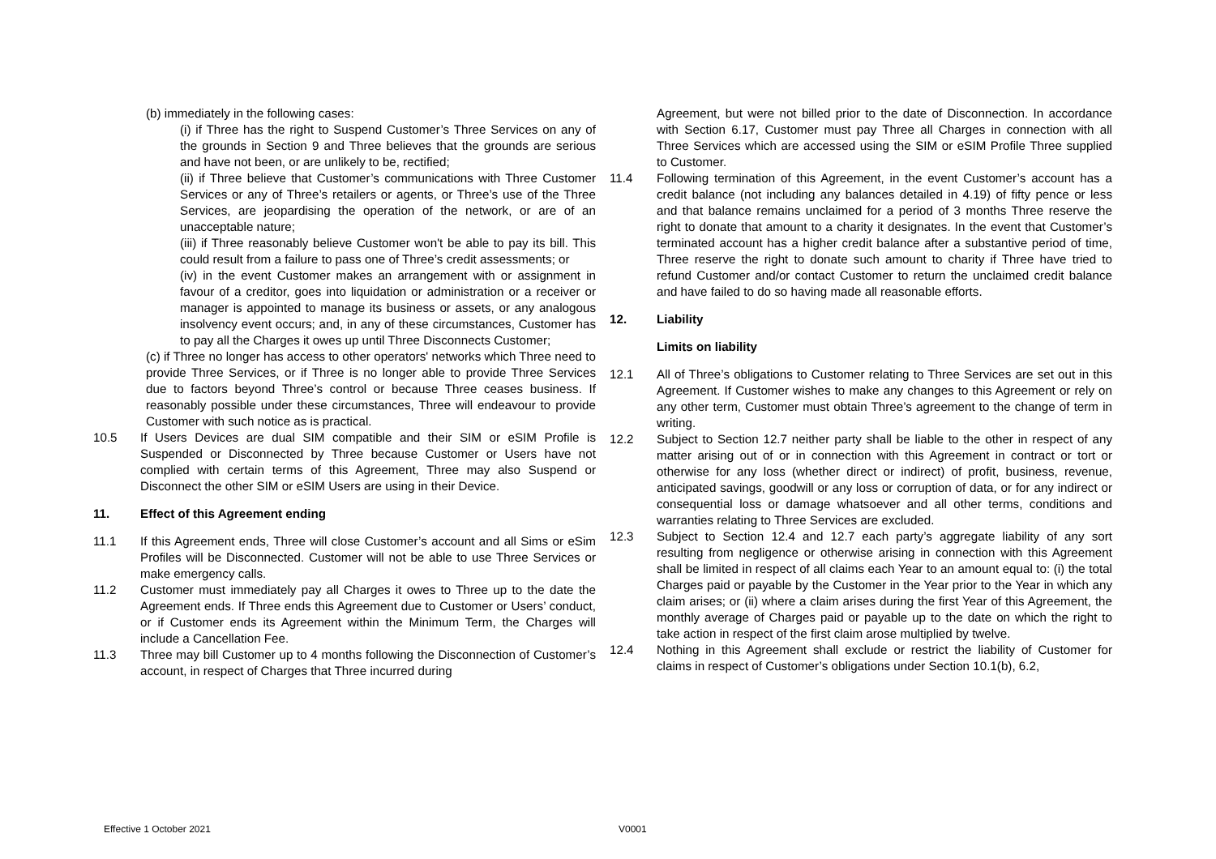(b) immediately in the following cases:
(i) if Three has the right to Suspend Customer’s Three Services on any of the grounds in Section 9 and Three believes that the grounds are serious and have not been, or are unlikely to be, rectified;
(ii) if Three believe that Customer’s communications with Three Customer Services or any of Three’s retailers or agents, or Three’s use of the Three Services, are jeopardising the operation of the network, or are of an unacceptable nature;
(iii) if Three reasonably believe Customer won't be able to pay its bill. This could result from a failure to pass one of Three’s credit assessments; or
(iv) in the event Customer makes an arrangement with or assignment in favour of a creditor, goes into liquidation or administration or a receiver or manager is appointed to manage its business or assets, or any analogous insolvency event occurs; and, in any of these circumstances, Customer has to pay all the Charges it owes up until Three Disconnects Customer;
(c) if Three no longer has access to other operators' networks which Three need to provide Three Services, or if Three is no longer able to provide Three Services due to factors beyond Three’s control or because Three ceases business. If reasonably possible under these circumstances, Three will endeavour to provide Customer with such notice as is practical.
10.5 If Users Devices are dual SIM compatible and their SIM or eSIM Profile is Suspended or Disconnected by Three because Customer or Users have not complied with certain terms of this Agreement, Three may also Suspend or Disconnect the other SIM or eSIM Users are using in their Device.
11. Effect of this Agreement ending
11.1 If this Agreement ends, Three will close Customer’s account and all Sims or eSim Profiles will be Disconnected. Customer will not be able to use Three Services or make emergency calls.
11.2 Customer must immediately pay all Charges it owes to Three up to the date the Agreement ends. If Three ends this Agreement due to Customer or Users’ conduct, or if Customer ends its Agreement within the Minimum Term, the Charges will include a Cancellation Fee.
11.3 Three may bill Customer up to 4 months following the Disconnection of Customer’s account, in respect of Charges that Three incurred during
Agreement, but were not billed prior to the date of Disconnection. In accordance with Section 6.17, Customer must pay Three all Charges in connection with all Three Services which are accessed using the SIM or eSIM Profile Three supplied to Customer.
11.4 Following termination of this Agreement, in the event Customer’s account has a credit balance (not including any balances detailed in 4.19) of fifty pence or less and that balance remains unclaimed for a period of 3 months Three reserve the right to donate that amount to a charity it designates. In the event that Customer’s terminated account has a higher credit balance after a substantive period of time, Three reserve the right to donate such amount to charity if Three have tried to refund Customer and/or contact Customer to return the unclaimed credit balance and have failed to do so having made all reasonable efforts.
12. Liability
Limits on liability
12.1 All of Three’s obligations to Customer relating to Three Services are set out in this Agreement. If Customer wishes to make any changes to this Agreement or rely on any other term, Customer must obtain Three’s agreement to the change of term in writing.
12.2 Subject to Section 12.7 neither party shall be liable to the other in respect of any matter arising out of or in connection with this Agreement in contract or tort or otherwise for any loss (whether direct or indirect) of profit, business, revenue, anticipated savings, goodwill or any loss or corruption of data, or for any indirect or consequential loss or damage whatsoever and all other terms, conditions and warranties relating to Three Services are excluded.
12.3 Subject to Section 12.4 and 12.7 each party’s aggregate liability of any sort resulting from negligence or otherwise arising in connection with this Agreement shall be limited in respect of all claims each Year to an amount equal to: (i) the total Charges paid or payable by the Customer in the Year prior to the Year in which any claim arises; or (ii) where a claim arises during the first Year of this Agreement, the monthly average of Charges paid or payable up to the date on which the right to take action in respect of the first claim arose multiplied by twelve.
12.4 Nothing in this Agreement shall exclude or restrict the liability of Customer for claims in respect of Customer’s obligations under Section 10.1(b), 6.2,
Effective 1 October 2021 V0001